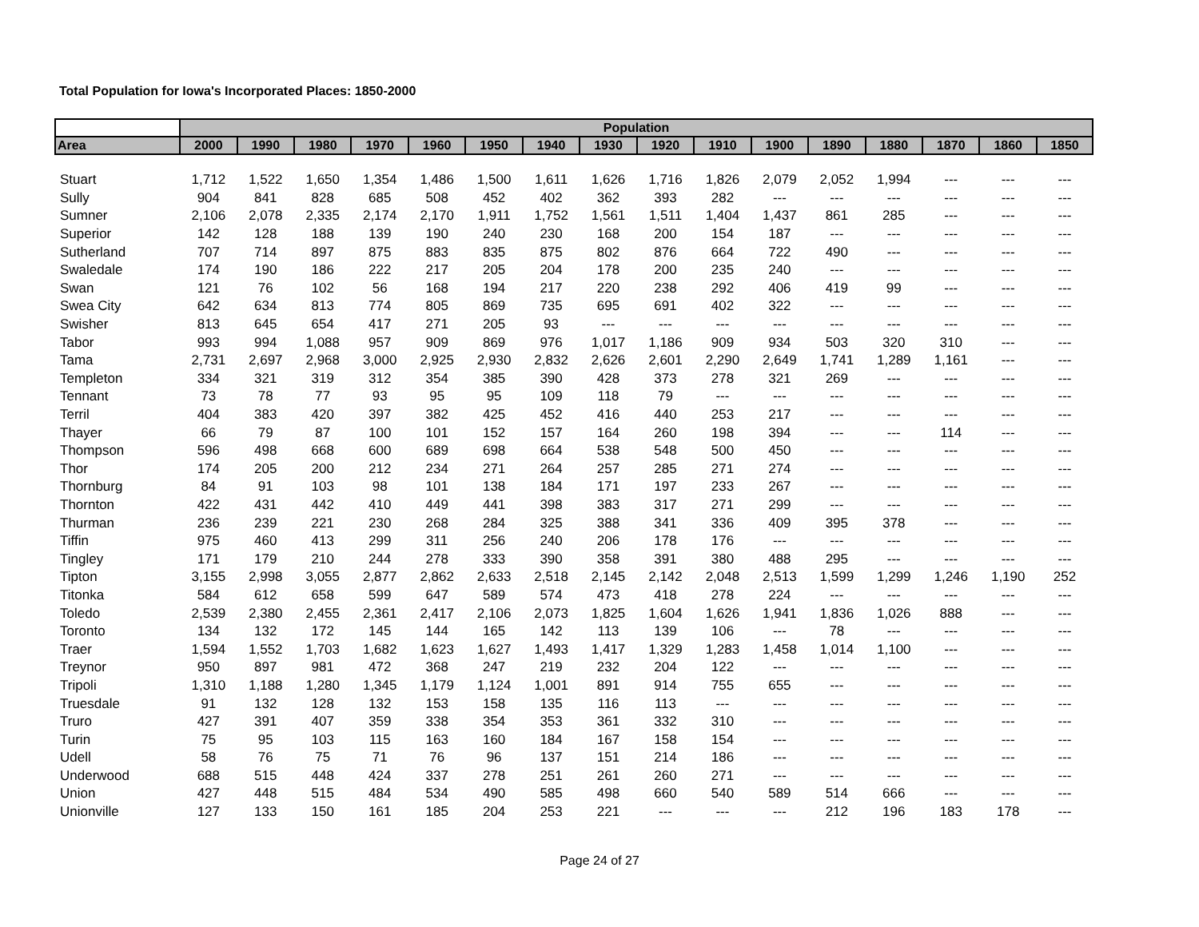Total Population for Iowa's Incorporated Places: 1850-2000
| | Population | | | | | | | | | | | | | | | |
| --- | --- | --- | --- | --- | --- | --- | --- | --- | --- | --- | --- | --- | --- | --- | --- | --- |
| Area | 2000 | 1990 | 1980 | 1970 | 1960 | 1950 | 1940 | 1930 | 1920 | 1910 | 1900 | 1890 | 1880 | 1870 | 1860 | 1850 |
| Stuart | 1,712 | 1,522 | 1,650 | 1,354 | 1,486 | 1,500 | 1,611 | 1,626 | 1,716 | 1,826 | 2,079 | 2,052 | 1,994 | --- | --- | --- |
| Sully | 904 | 841 | 828 | 685 | 508 | 452 | 402 | 362 | 393 | 282 | --- | --- | --- | --- | --- | --- |
| Sumner | 2,106 | 2,078 | 2,335 | 2,174 | 2,170 | 1,911 | 1,752 | 1,561 | 1,511 | 1,404 | 1,437 | 861 | 285 | --- | --- | --- |
| Superior | 142 | 128 | 188 | 139 | 190 | 240 | 230 | 168 | 200 | 154 | 187 | --- | --- | --- | --- | --- |
| Sutherland | 707 | 714 | 897 | 875 | 883 | 835 | 875 | 802 | 876 | 664 | 722 | 490 | --- | --- | --- | --- |
| Swaledale | 174 | 190 | 186 | 222 | 217 | 205 | 204 | 178 | 200 | 235 | 240 | --- | --- | --- | --- | --- |
| Swan | 121 | 76 | 102 | 56 | 168 | 194 | 217 | 220 | 238 | 292 | 406 | 419 | 99 | --- | --- | --- |
| Swea City | 642 | 634 | 813 | 774 | 805 | 869 | 735 | 695 | 691 | 402 | 322 | --- | --- | --- | --- | --- |
| Swisher | 813 | 645 | 654 | 417 | 271 | 205 | 93 | --- | --- | --- | --- | --- | --- | --- | --- | --- |
| Tabor | 993 | 994 | 1,088 | 957 | 909 | 869 | 976 | 1,017 | 1,186 | 909 | 934 | 503 | 320 | 310 | --- | --- |
| Tama | 2,731 | 2,697 | 2,968 | 3,000 | 2,925 | 2,930 | 2,832 | 2,626 | 2,601 | 2,290 | 2,649 | 1,741 | 1,289 | 1,161 | --- | --- |
| Templeton | 334 | 321 | 319 | 312 | 354 | 385 | 390 | 428 | 373 | 278 | 321 | 269 | --- | --- | --- | --- |
| Tennant | 73 | 78 | 77 | 93 | 95 | 95 | 109 | 118 | 79 | --- | --- | --- | --- | --- | --- | --- |
| Terril | 404 | 383 | 420 | 397 | 382 | 425 | 452 | 416 | 440 | 253 | 217 | --- | --- | --- | --- | --- |
| Thayer | 66 | 79 | 87 | 100 | 101 | 152 | 157 | 164 | 260 | 198 | 394 | --- | --- | 114 | --- | --- |
| Thompson | 596 | 498 | 668 | 600 | 689 | 698 | 664 | 538 | 548 | 500 | 450 | --- | --- | --- | --- | --- |
| Thor | 174 | 205 | 200 | 212 | 234 | 271 | 264 | 257 | 285 | 271 | 274 | --- | --- | --- | --- | --- |
| Thornburg | 84 | 91 | 103 | 98 | 101 | 138 | 184 | 171 | 197 | 233 | 267 | --- | --- | --- | --- | --- |
| Thornton | 422 | 431 | 442 | 410 | 449 | 441 | 398 | 383 | 317 | 271 | 299 | --- | --- | --- | --- | --- |
| Thurman | 236 | 239 | 221 | 230 | 268 | 284 | 325 | 388 | 341 | 336 | 409 | 395 | 378 | --- | --- | --- |
| Tiffin | 975 | 460 | 413 | 299 | 311 | 256 | 240 | 206 | 178 | 176 | --- | --- | --- | --- | --- | --- |
| Tingley | 171 | 179 | 210 | 244 | 278 | 333 | 390 | 358 | 391 | 380 | 488 | 295 | --- | --- | --- | --- |
| Tipton | 3,155 | 2,998 | 3,055 | 2,877 | 2,862 | 2,633 | 2,518 | 2,145 | 2,142 | 2,048 | 2,513 | 1,599 | 1,299 | 1,246 | 1,190 | 252 |
| Titonka | 584 | 612 | 658 | 599 | 647 | 589 | 574 | 473 | 418 | 278 | 224 | --- | --- | --- | --- | --- |
| Toledo | 2,539 | 2,380 | 2,455 | 2,361 | 2,417 | 2,106 | 2,073 | 1,825 | 1,604 | 1,626 | 1,941 | 1,836 | 1,026 | 888 | --- | --- |
| Toronto | 134 | 132 | 172 | 145 | 144 | 165 | 142 | 113 | 139 | 106 | --- | 78 | --- | --- | --- | --- |
| Traer | 1,594 | 1,552 | 1,703 | 1,682 | 1,623 | 1,627 | 1,493 | 1,417 | 1,329 | 1,283 | 1,458 | 1,014 | 1,100 | --- | --- | --- |
| Treynor | 950 | 897 | 981 | 472 | 368 | 247 | 219 | 232 | 204 | 122 | --- | --- | --- | --- | --- | --- |
| Tripoli | 1,310 | 1,188 | 1,280 | 1,345 | 1,179 | 1,124 | 1,001 | 891 | 914 | 755 | 655 | --- | --- | --- | --- | --- |
| Truesdale | 91 | 132 | 128 | 132 | 153 | 158 | 135 | 116 | 113 | --- | --- | --- | --- | --- | --- | --- |
| Truro | 427 | 391 | 407 | 359 | 338 | 354 | 353 | 361 | 332 | 310 | --- | --- | --- | --- | --- | --- |
| Turin | 75 | 95 | 103 | 115 | 163 | 160 | 184 | 167 | 158 | 154 | --- | --- | --- | --- | --- | --- |
| Udell | 58 | 76 | 75 | 71 | 76 | 96 | 137 | 151 | 214 | 186 | --- | --- | --- | --- | --- | --- |
| Underwood | 688 | 515 | 448 | 424 | 337 | 278 | 251 | 261 | 260 | 271 | --- | --- | --- | --- | --- | --- |
| Union | 427 | 448 | 515 | 484 | 534 | 490 | 585 | 498 | 660 | 540 | 589 | 514 | 666 | --- | --- | --- |
| Unionville | 127 | 133 | 150 | 161 | 185 | 204 | 253 | 221 | --- | --- | --- | 212 | 196 | 183 | 178 | --- |
Page 24 of 27